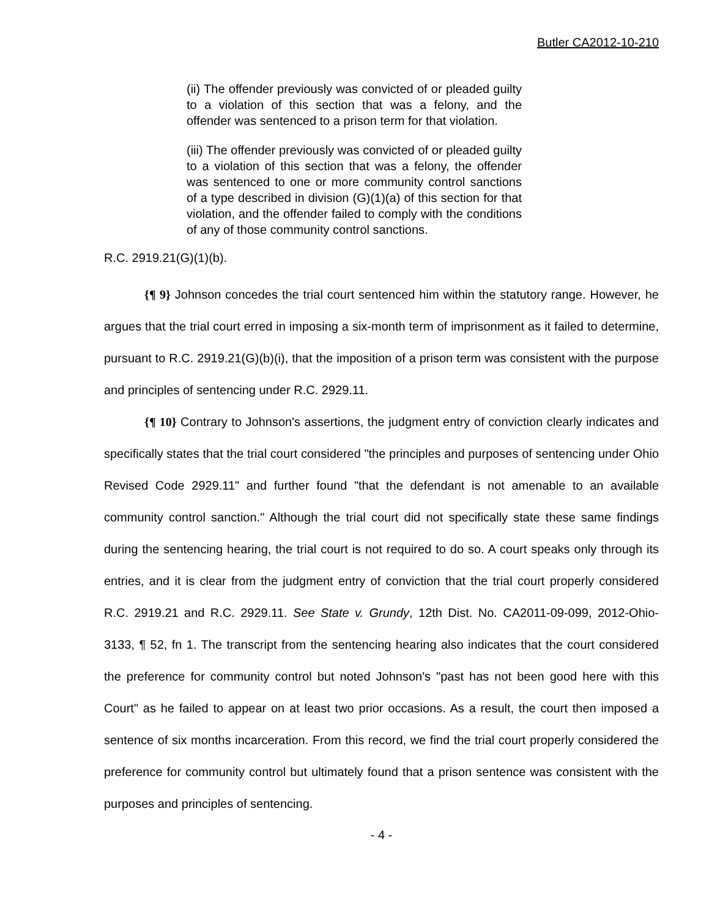Butler CA2012-10-210
(ii) The offender previously was convicted of or pleaded guilty to a violation of this section that was a felony, and the offender was sentenced to a prison term for that violation.
(iii) The offender previously was convicted of or pleaded guilty to a violation of this section that was a felony, the offender was sentenced to one or more community control sanctions of a type described in division (G)(1)(a) of this section for that violation, and the offender failed to comply with the conditions of any of those community control sanctions.
R.C. 2919.21(G)(1)(b).
{¶ 9} Johnson concedes the trial court sentenced him within the statutory range. However, he argues that the trial court erred in imposing a six-month term of imprisonment as it failed to determine, pursuant to R.C. 2919.21(G)(b)(i), that the imposition of a prison term was consistent with the purpose and principles of sentencing under R.C. 2929.11.
{¶ 10} Contrary to Johnson's assertions, the judgment entry of conviction clearly indicates and specifically states that the trial court considered "the principles and purposes of sentencing under Ohio Revised Code 2929.11" and further found "that the defendant is not amenable to an available community control sanction." Although the trial court did not specifically state these same findings during the sentencing hearing, the trial court is not required to do so. A court speaks only through its entries, and it is clear from the judgment entry of conviction that the trial court properly considered R.C. 2919.21 and R.C. 2929.11. See State v. Grundy, 12th Dist. No. CA2011-09-099, 2012-Ohio-3133, ¶ 52, fn 1. The transcript from the sentencing hearing also indicates that the court considered the preference for community control but noted Johnson's "past has not been good here with this Court" as he failed to appear on at least two prior occasions. As a result, the court then imposed a sentence of six months incarceration. From this record, we find the trial court properly considered the preference for community control but ultimately found that a prison sentence was consistent with the purposes and principles of sentencing.
- 4 -